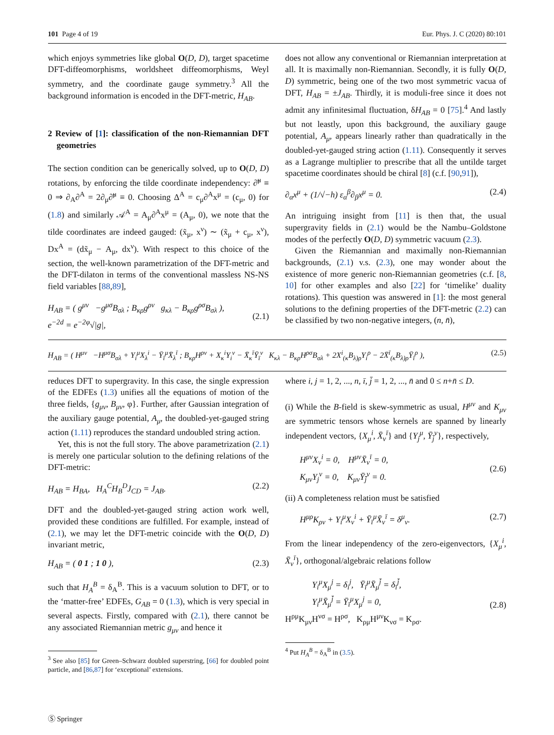101 Page 4 of 19 Eur. Phys. J. C (2020) 80:101
which enjoys symmetries like global O(D, D), target spacetime DFT-diffeomorphisms, worldsheet diffeomorphisms, Weyl symmetry, and the coordinate gauge symmetry.<sup>3</sup> All the background information is encoded in the DFT-metric, H<sub>AB</sub>.
2 Review of [1]: classification of the non-Riemannian DFT geometries
The section condition can be generically solved, up to O(D, D) rotations, by enforcing the tilde coordinate independency: ∂̃<sup>μ</sup> ≡ 0 ⇒ ∂<sub>A</sub>∂<sup>A</sup> = 2∂<sub>μ</sub>∂̃<sup>μ</sup> ≡ 0. Choosing Δ<sup>A</sup> = c<sub>μ</sub>∂<sup>A</sup>x<sup>μ</sup> = (c<sub>μ</sub>, 0) for (1.8) and similarly 𝒜<sup>A</sup> = A<sub>μ</sub>∂<sup>A</sup>x<sup>μ</sup> = (A<sub>μ</sub>, 0), we note that the tilde coordinates are indeed gauged: (x̃<sub>μ</sub>, x<sup>ν</sup>) ∼ (x̃<sub>μ</sub> + c<sub>μ</sub>, x<sup>ν</sup>), Dx<sup>A</sup> = (dx̃<sub>μ</sub> − A<sub>μ</sub>, dx<sup>ν</sup>). With respect to this choice of the section, the well-known parametrization of the DFT-metric and the DFT-dilaton in terms of the conventional massless NS-NS field variables [88,89],
H<sub>AB</sub> = ( g<sup>μν</sup> −g<sup>μσ</sup>B<sub>σλ</sub> ; B<sub>κρ</sub>g<sup>ρν</sup> g<sub>κλ</sub> − B<sub>κρ</sub>g<sup>ρσ</sup>B<sub>σλ</sub> ),
e<sup>−2d</sup> = e<sup>−2φ</sup>√|g|,
(2.1)
does not allow any conventional or Riemannian interpretation at all. It is maximally non-Riemannian. Secondly, it is fully O(D, D) symmetric, being one of the two most symmetric vacua of DFT, H<sub>AB</sub> = ±J<sub>AB</sub>. Thirdly, it is moduli-free since it does not admit any infinitesimal fluctuation, δH<sub>AB</sub> = 0 [75].<sup>4</sup> And lastly but not leastly, upon this background, the auxiliary gauge potential, A<sub>μ</sub>, appears linearly rather than quadratically in the doubled-yet-gauged string action (1.11). Consequently it serves as a Lagrange multiplier to prescribe that all the untilde target spacetime coordinates should be chiral [8] (c.f. [90,91]),
∂<sub>α</sub>x<sup>μ</sup> + (1/√−h) ε<sub>α</sub><sup>β</sup>∂<sub>β</sub>x<sup>μ</sup> = 0. (2.4)
An intriguing insight from [11] is then that, the usual supergravity fields in (2.1) would be the Nambu–Goldstone modes of the perfectly O(D, D) symmetric vacuum (2.3).
Given the Riemannian and maximally non-Riemannian backgrounds, (2.1) v.s. (2.3), one may wonder about the existence of more generic non-Riemannian geometries (c.f. [8, 10] for other examples and also [22] for ‘timelike’ duality rotations). This question was answered in [1]: the most general solutions to the defining properties of the DFT-metric (2.2) can be classified by two non-negative integers, (n, n̄),
H<sub>AB</sub> = ( H<sup>μν</sup> −H<sup>μσ</sup>B<sub>σλ</sub> + Y<sub>i</sub><sup>μ</sup>X<sub>λ</sub><sup>i</sup> − Ȳ<sub>ī</sub><sup>μ</sup>X̄<sub>λ</sub><sup>ī</sup> ; B<sub>κρ</sub>H<sup>ρν</sup> + X<sub>κ</sub><sup>i</sup>Y<sub>i</sub><sup>ν</sup> − X̄<sub>κ</sub><sup>ī</sup>Ȳ<sub>ī</sub><sup>ν</sup> K<sub>κλ</sub> − B<sub>κρ</sub>H<sup>ρσ</sup>B<sub>σλ</sub> + 2X<sup>i</sup><sub>(κ</sub>B<sub>λ)ρ</sub>Y<sub>i</sub><sup>ρ</sup> − 2X̄<sup>ī</sup><sub>(κ</sub>B<sub>λ)ρ</sub>Ȳ<sub>ī</sub><sup>ρ</sup> ), (2.5)
reduces DFT to supergravity. In this case, the single expression of the EDFEs (1.3) unifies all the equations of motion of the three fields, {g<sub>μν</sub>, B<sub>μν</sub>, φ}. Further, after Gaussian integration of the auxiliary gauge potential, A<sub>μ</sub>, the doubled-yet-gauged string action (1.11) reproduces the standard undoubled string action.
Yet, this is not the full story. The above parametrization (2.1) is merely one particular solution to the defining relations of the DFT-metric:
H<sub>AB</sub> = H<sub>BA</sub>, H<sub>A</sub><sup>C</sup>H<sub>B</sub><sup>D</sup>J<sub>CD</sub> = J<sub>AB</sub>. (2.2)
DFT and the doubled-yet-gauged string action work well, provided these conditions are fulfilled. For example, instead of (2.1), we may let the DFT-metric coincide with the O(D, D) invariant metric,
H<sub>AB</sub> = ( 0 1 ; 1 0 ), (2.3)
such that H<sub>A</sub><sup>B</sup> = δ<sub>A</sub><sup>B</sup>. This is a vacuum solution to DFT, or to the ‘matter-free’ EDFEs, G<sub>AB</sub> = 0 (1.3), which is very special in several aspects. Firstly, compared with (2.1), there cannot be any associated Riemannian metric g<sub>μν</sub> and hence it
<sup>3</sup> See also [85] for Green–Schwarz doubled superstring, [66] for doubled point particle, and [86,87] for ‘exceptional’ extensions.
where i, j = 1, 2, ..., n, ī, j̄ = 1, 2, ..., n̄ and 0 ≤ n+n̄ ≤ D.
(i) While the B-field is skew-symmetric as usual, H<sup>μν</sup> and K<sub>μν</sub> are symmetric tensors whose kernels are spanned by linearly independent vectors, {X<sub>μ</sub><sup>i</sup>, X̄<sub>ν</sub><sup>ī</sup>} and {Y<sub>j</sub><sup>μ</sup>, Ȳ<sub>j̄</sub><sup>ν</sup>}, respectively,
H<sup>μν</sup>X<sub>ν</sub><sup>i</sup> = 0, H<sup>μν</sup>X̄<sub>ν</sub><sup>ī</sup> = 0,
K<sub>μν</sub>Y<sub>j</sub><sup>ν</sup> = 0, K<sub>μν</sub>Ȳ<sub>j̄</sub><sup>ν</sup> = 0.
(2.6)
(ii) A completeness relation must be satisfied
H<sup>μρ</sup>K<sub>ρν</sub> + Y<sub>i</sub><sup>μ</sup>X<sub>ν</sub><sup>i</sup> + Ȳ<sub>ī</sub><sup>μ</sup>X̄<sub>ν</sub><sup>ī</sup> = δ<sup>μ</sup><sub>ν</sub>. (2.7)
From the linear independency of the zero-eigenvectors, {X<sub>μ</sub><sup>i</sup>, X̄<sub>ν</sub><sup>ī</sup>}, orthogonal/algebraic relations follow
Y<sub>i</sub><sup>μ</sup>X<sub>μ</sub><sup>j</sup> = δ<sub>i</sub><sup>j</sup>, Ȳ<sub>ī</sub><sup>μ</sup>X̄<sub>μ</sub><sup>j̄</sup> = δ<sub>ī</sub><sup>j̄</sup>,
Y<sub>i</sub><sup>μ</sup>X̄<sub>μ</sub><sup>j̄</sup> = Ȳ<sub>ī</sub><sup>μ</sup>X<sub>μ</sub><sup>j</sup> = 0,
H<sup>ρμ</sup>K<sub>μν</sub>H<sup>νσ</sup> = H<sup>ρσ</sup>, K<sub>ρμ</sub>H<sup>μν</sup>K<sub>νσ</sub> = K<sub>ρσ</sub>.
(2.8)
<sup>4</sup> Put H<sub>A</sub><sup>B</sup> = δ<sub>A</sub><sup>B</sup> in (3.5).
Ⓢ Springer